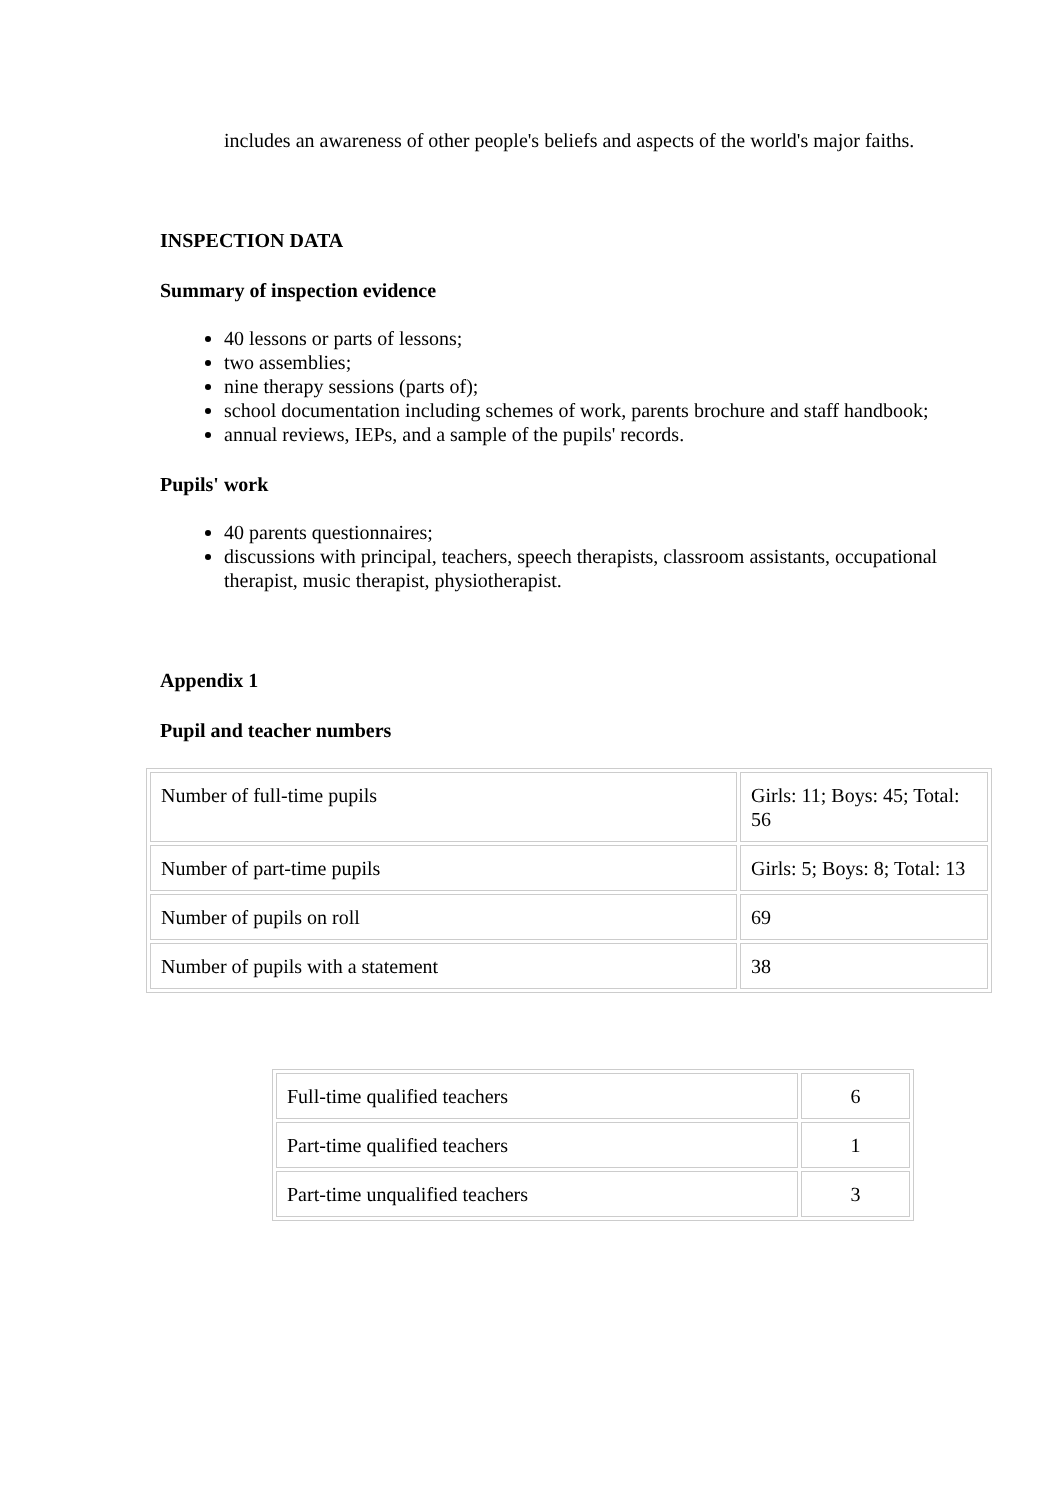includes an awareness of other people's beliefs and aspects of the world's major faiths.
INSPECTION DATA
Summary of inspection evidence
40 lessons or parts of lessons;
two assemblies;
nine therapy sessions (parts of);
school documentation including schemes of work, parents brochure and staff handbook;
annual reviews, IEPs, and a sample of the pupils' records.
Pupils' work
40 parents questionnaires;
discussions with principal, teachers, speech therapists, classroom assistants, occupational therapist, music therapist, physiotherapist.
Appendix 1
Pupil and teacher numbers
| Number of full-time pupils | Girls: 11; Boys: 45; Total: 56 |
| Number of part-time pupils | Girls: 5; Boys: 8; Total: 13 |
| Number of pupils on roll | 69 |
| Number of pupils with a statement | 38 |
| Full-time qualified teachers | 6 |
| Part-time qualified teachers | 1 |
| Part-time unqualified teachers | 3 |